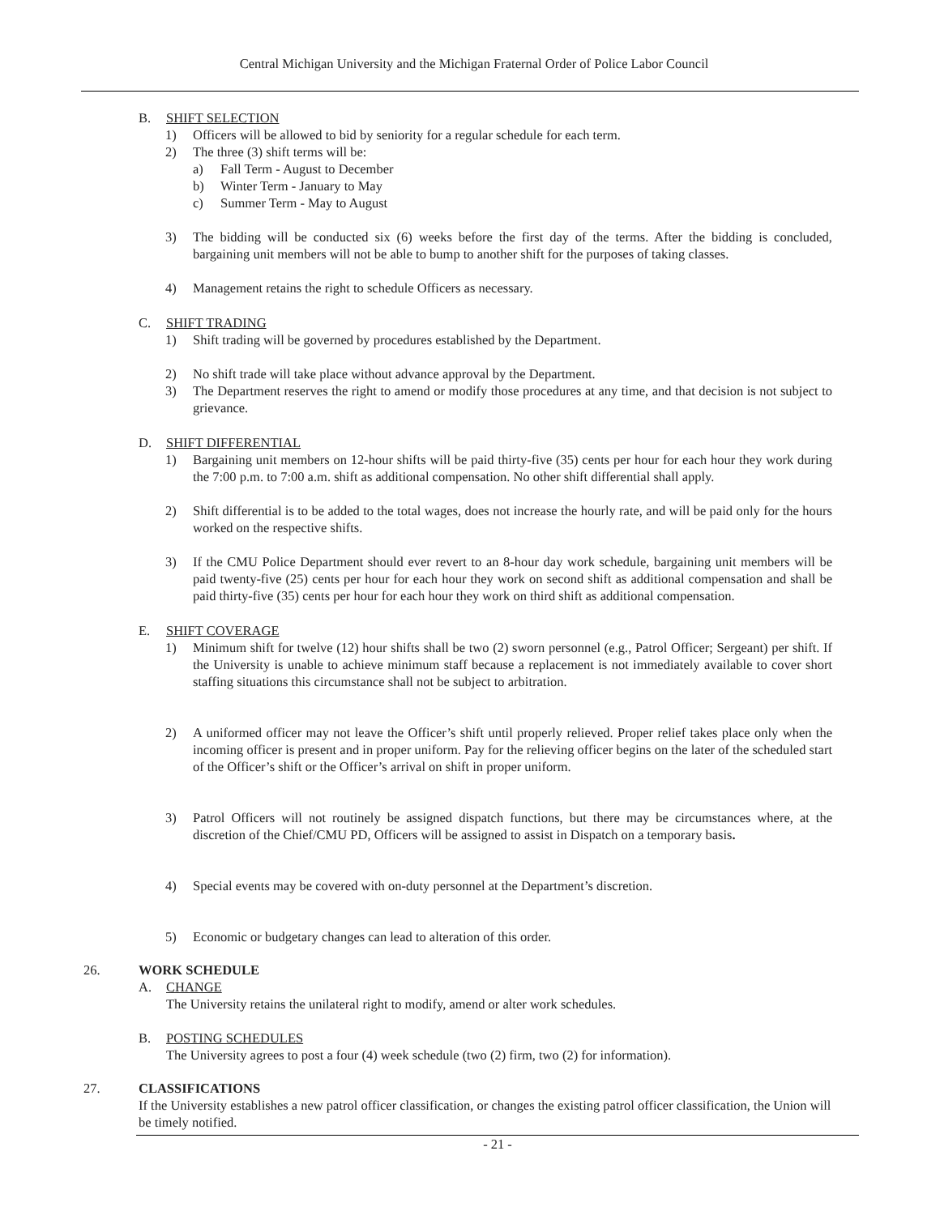Central Michigan University and the Michigan Fraternal Order of Police Labor Council
B. SHIFT SELECTION
1) Officers will be allowed to bid by seniority for a regular schedule for each term.
2) The three (3) shift terms will be:
a) Fall Term - August to December
b) Winter Term - January to May
c) Summer Term - May to August
3) The bidding will be conducted six (6) weeks before the first day of the terms. After the bidding is concluded, bargaining unit members will not be able to bump to another shift for the purposes of taking classes.
4) Management retains the right to schedule Officers as necessary.
C. SHIFT TRADING
1) Shift trading will be governed by procedures established by the Department.
2) No shift trade will take place without advance approval by the Department.
3) The Department reserves the right to amend or modify those procedures at any time, and that decision is not subject to grievance.
D. SHIFT DIFFERENTIAL
1) Bargaining unit members on 12-hour shifts will be paid thirty-five (35) cents per hour for each hour they work during the 7:00 p.m. to 7:00 a.m. shift as additional compensation. No other shift differential shall apply.
2) Shift differential is to be added to the total wages, does not increase the hourly rate, and will be paid only for the hours worked on the respective shifts.
3) If the CMU Police Department should ever revert to an 8-hour day work schedule, bargaining unit members will be paid twenty-five (25) cents per hour for each hour they work on second shift as additional compensation and shall be paid thirty-five (35) cents per hour for each hour they work on third shift as additional compensation.
E. SHIFT COVERAGE
1) Minimum shift for twelve (12) hour shifts shall be two (2) sworn personnel (e.g., Patrol Officer; Sergeant) per shift. If the University is unable to achieve minimum staff because a replacement is not immediately available to cover short staffing situations this circumstance shall not be subject to arbitration.
2) A uniformed officer may not leave the Officer’s shift until properly relieved. Proper relief takes place only when the incoming officer is present and in proper uniform. Pay for the relieving officer begins on the later of the scheduled start of the Officer’s shift or the Officer’s arrival on shift in proper uniform.
3) Patrol Officers will not routinely be assigned dispatch functions, but there may be circumstances where, at the discretion of the Chief/CMU PD, Officers will be assigned to assist in Dispatch on a temporary basis.
4) Special events may be covered with on-duty personnel at the Department’s discretion.
5) Economic or budgetary changes can lead to alteration of this order.
26. WORK SCHEDULE
A. CHANGE
The University retains the unilateral right to modify, amend or alter work schedules.
B. POSTING SCHEDULES
The University agrees to post a four (4) week schedule (two (2) firm, two (2) for information).
27. CLASSIFICATIONS
If the University establishes a new patrol officer classification, or changes the existing patrol officer classification, the Union will be timely notified.
- 21 -